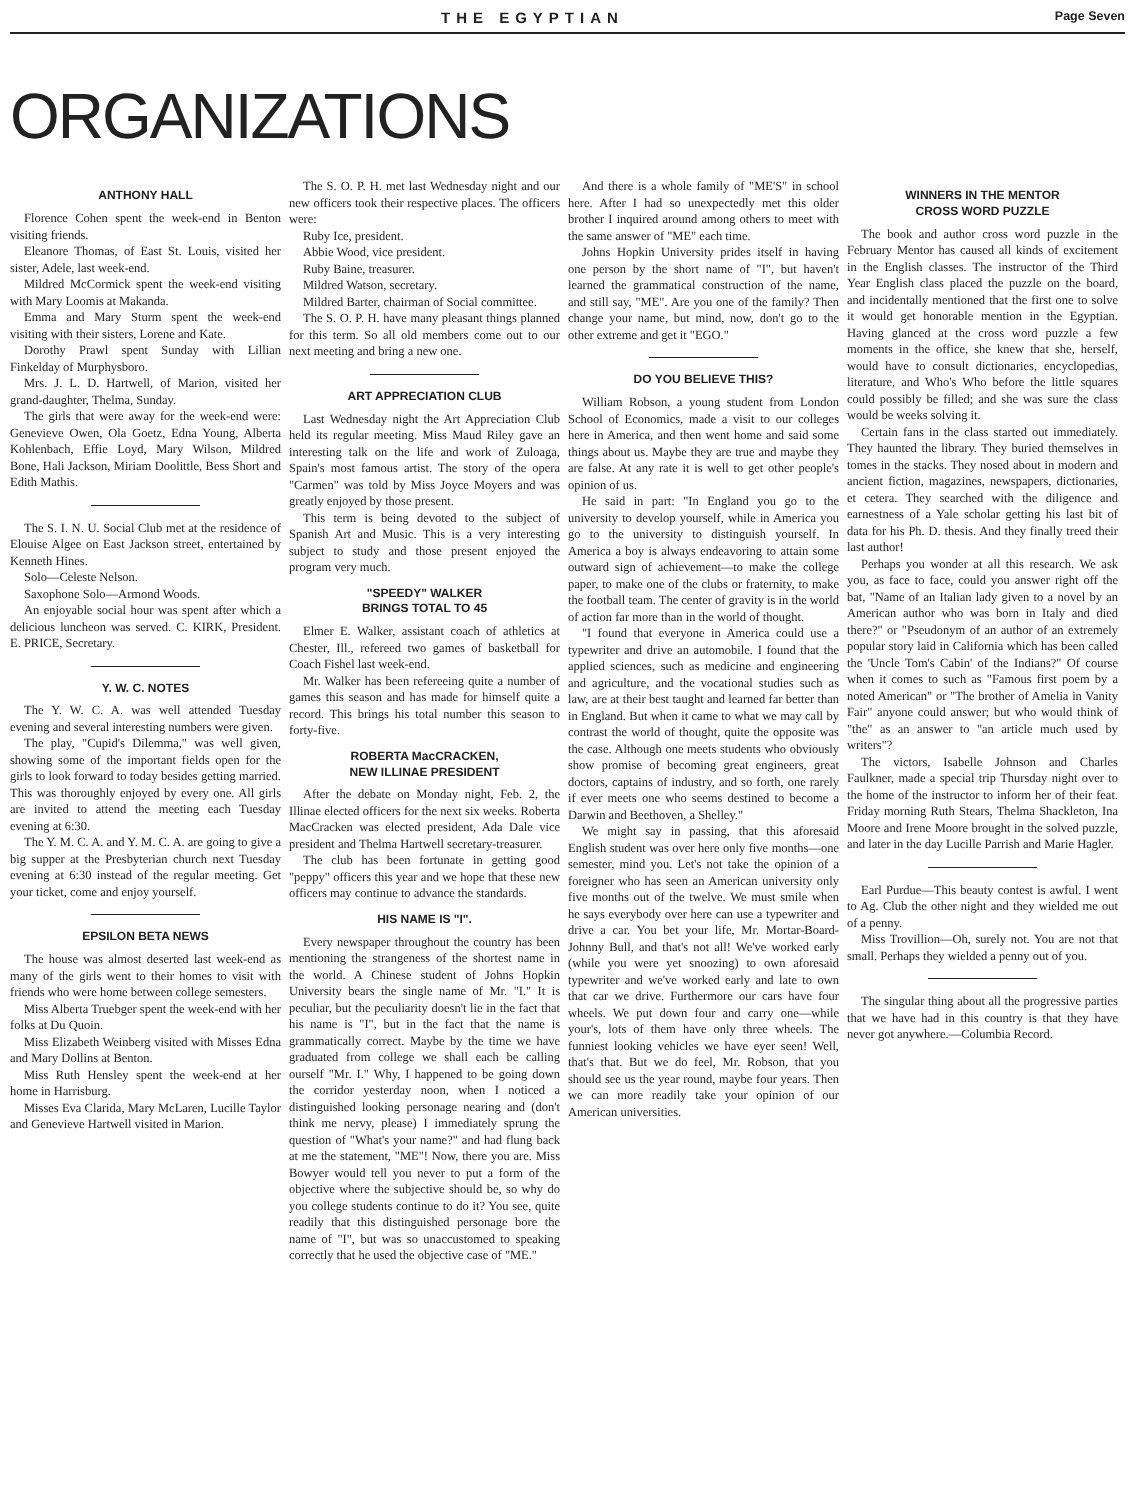THE EGYPTIAN Page Seven
ORGANIZATIONS
ANTHONY HALL
Florence Cohen spent the week-end in Benton visiting friends.
Eleanore Thomas, of East St. Louis, visited her sister, Adele, last week-end.
Mildred McCormick spent the week-end visiting with Mary Loomis at Makanda.
Emma and Mary Sturm spent the week-end visiting with their sisters, Lorene and Kate.
Dorothy Prawl spent Sunday with Lillian Finkelday of Murphysboro.
Mrs. J. L. D. Hartwell, of Marion, visited her grand-daughter, Thelma, Sunday.
The girls that were away for the week-end were: Genevieve Owen, Ola Goetz, Edna Young, Alberta Kohlenbach, Effie Loyd, Mary Wilson, Mildred Bone, Hali Jackson, Miriam Doolittle, Bess Short and Edith Mathis.
The S. I. N. U. Social Club met at the residence of Elouise Algee on East Jackson street, entertained by Kenneth Hines.
Solo—Celeste Nelson.
Saxophone Solo—Armond Woods.
An enjoyable social hour was spent after which a delicious luncheon was served. C. KIRK, President. E. PRICE, Secretary.
Y. W. C. NOTES
The Y. W. C. A. was well attended Tuesday evening and several interesting numbers were given.
The play, "Cupid's Dilemma," was well given, showing some of the important fields open for the girls to look forward to today besides getting married. This was thoroughly enjoyed by every one. All girls are invited to attend the meeting each Tuesday evening at 6:30.
The Y. M. C. A. and Y. M. C. A. are going to give a big supper at the Presbyterian church next Tuesday evening at 6:30 instead of the regular meeting. Get your ticket, come and enjoy yourself.
EPSILON BETA NEWS
The house was almost deserted last week-end as many of the girls went to their homes to visit with friends who were home between college semesters.
Miss Alberta Truebger spent the week-end with her folks at Du Quoin.
Miss Elizabeth Weinberg visited with Misses Edna and Mary Dollins at Benton.
Miss Ruth Hensley spent the week-end at her home in Harrisburg.
Misses Eva Clarida, Mary McLaren, Lucille Taylor and Genevieve Hartwell visited in Marion.
The S. O. P. H. met last Wednesday night and our new officers took their respective places. The officers were:
Ruby Ice, president.
Abbie Wood, vice president.
Ruby Baine, treasurer.
Mildred Watson, secretary.
Mildred Barter, chairman of Social committee.
The S. O. P. H. have many pleasant things planned for this term. So all old members come out to our next meeting and bring a new one.
ART APPRECIATION CLUB
Last Wednesday night the Art Appreciation Club held its regular meeting. Miss Maud Riley gave an interesting talk on the life and work of Zuloaga, Spain's most famous artist. The story of the opera "Carmen" was told by Miss Joyce Moyers and was greatly enjoyed by those present.
This term is being devoted to the subject of Spanish Art and Music. This is a very interesting subject to study and those present enjoyed the program very much.
"SPEEDY" WALKER
BRINGS TOTAL TO 45
Elmer E. Walker, assistant coach of athletics at Chester, Ill., refereed two games of basketball for Coach Fishel last week-end.
Mr. Walker has been refereeing quite a number of games this season and has made for himself quite a record. This brings his total number this season to forty-five.
ROBERTA MacCRACKEN,
NEW ILLINAE PRESIDENT
After the debate on Monday night, Feb. 2, the Illinae elected officers for the next six weeks. Roberta MacCracken was elected president, Ada Dale vice president and Thelma Hartwell secretary-treasurer.
The club has been fortunate in getting good "peppy" officers this year and we hope that these new officers may continue to advance the standards.
HIS NAME IS "I".
Every newspaper throughout the country has been mentioning the strangeness of the shortest name in the world. A Chinese student of Johns Hopkin University bears the single name of Mr. "I." It is peculiar, but the peculiarity doesn't lie in the fact that his name is "I", but in the fact that the name is grammatically correct. Maybe by the time we have graduated from college we shall each be calling ourself "Mr. I." Why, I happened to be going down the corridor yesterday noon, when I noticed a distinguished looking personage nearing and (don't think me nervy, please) I immediately sprung the question of "What's your name?" and had flung back at me the statement, "ME"! Now, there you are. Miss Bowyer would tell you never to put a form of the objective where the subjective should be, so why do you college students continue to do it? You see, quite readily that this distinguished personage bore the name of "I", but was so unaccustomed to speaking correctly that he used the objective case of "ME."
And there is a whole family of "ME'S" in school here. After I had so unexpectedly met this older brother I inquired around among others to meet with the same answer of "ME" each time.
Johns Hopkin University prides itself in having one person by the short name of "I", but haven't learned the grammatical construction of the name, and still say, "ME". Are you one of the family? Then change your name, but mind, now, don't go to the other extreme and get it "EGO."
DO YOU BELIEVE THIS?
William Robson, a young student from London School of Economics, made a visit to our colleges here in America, and then went home and said some things about us. Maybe they are true and maybe they are false. At any rate it is well to get other people's opinion of us.
He said in part: "In England you go to the university to develop yourself, while in America you go to the university to distinguish yourself. In America a boy is always endeavoring to attain some outward sign of achievement—to make the college paper, to make one of the clubs or fraternity, to make the football team. The center of gravity is in the world of action far more than in the world of thought.
"I found that everyone in America could use a typewriter and drive an automobile. I found that the applied sciences, such as medicine and engineering and agriculture, and the vocational studies such as law, are at their best taught and learned far better than in England. But when it came to what we may call by contrast the world of thought, quite the opposite was the case. Although one meets students who obviously show promise of becoming great engineers, great doctors, captains of industry, and so forth, one rarely if ever meets one who seems destined to become a Darwin and Beethoven, a Shelley."
We might say in passing, that this aforesaid English student was over here only five months—one semester, mind you. Let's not take the opinion of a foreigner who has seen an American university only five months out of the twelve. We must smile when he says everybody over here can use a typewriter and drive a car. You bet your life, Mr. Mortar-Board-Johnny Bull, and that's not all! We've worked early (while you were yet snoozing) to own aforesaid typewriter and we've worked early and late to own that car we drive. Furthermore our cars have four wheels. We put down four and carry one—while your's, lots of them have only three wheels. The funniest looking vehicles we have eyer seen! Well, that's that. But we do feel, Mr. Robson, that you should see us the year round, maybe four years. Then we can more readily take your opinion of our American universities.
WINNERS IN THE MENTOR
CROSS WORD PUZZLE
The book and author cross word puzzle in the February Mentor has caused all kinds of excitement in the English classes. The instructor of the Third Year English class placed the puzzle on the board, and incidentally mentioned that the first one to solve it would get honorable mention in the Egyptian. Having glanced at the cross word puzzle a few moments in the office, she knew that she, herself, would have to consult dictionaries, encyclopedias, literature, and Who's Who before the little squares could possibly be filled; and she was sure the class would be weeks solving it.
Certain fans in the class started out immediately. They haunted the library. They buried themselves in tomes in the stacks. They nosed about in modern and ancient fiction, magazines, newspapers, dictionaries, et cetera. They searched with the diligence and earnestness of a Yale scholar getting his last bit of data for his Ph. D. thesis. And they finally treed their last author!
Perhaps you wonder at all this research. We ask you, as face to face, could you answer right off the bat, "Name of an Italian lady given to a novel by an American author who was born in Italy and died there?" or "Pseudonym of an author of an extremely popular story laid in California which has been called the 'Uncle Tom's Cabin' of the Indians?" Of course when it comes to such as "Famous first poem by a noted American" or "The brother of Amelia in Vanity Fair" anyone could answer; but who would think of "the" as an answer to "an article much used by writers"?
The victors, Isabelle Johnson and Charles Faulkner, made a special trip Thursday night over to the home of the instructor to inform her of their feat. Friday morning Ruth Stears, Thelma Shackleton, Ina Moore and Irene Moore brought in the solved puzzle, and later in the day Lucille Parrish and Marie Hagler.
Earl Purdue—This beauty contest is awful. I went to Ag. Club the other night and they wielded me out of a penny.
Miss Trovillion—Oh, surely not. You are not that small. Perhaps they wielded a penny out of you.
The singular thing about all the progressive parties that we have had in this country is that they have never got anywhere.—Columbia Record.